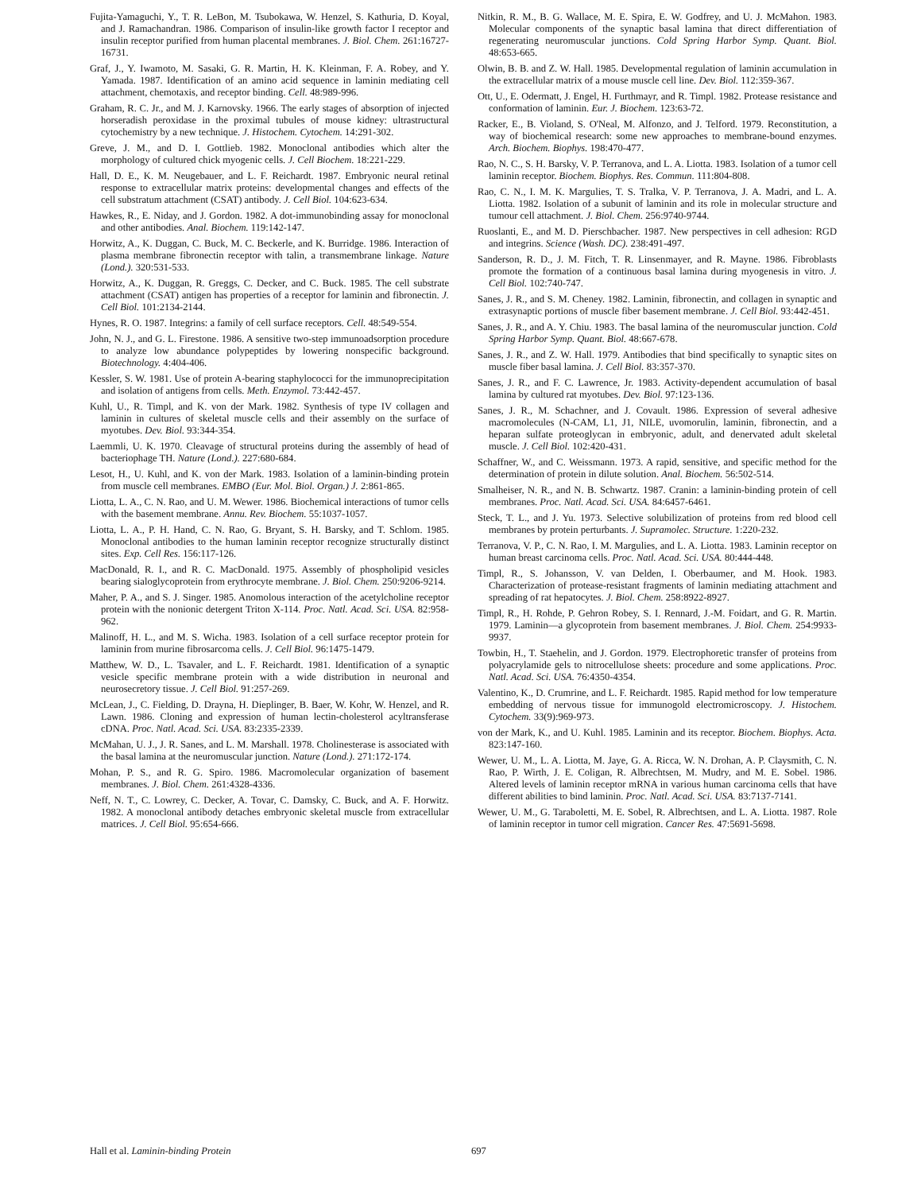Fujita-Yamaguchi, Y., T. R. LeBon, M. Tsubokawa, W. Henzel, S. Kathuria, D. Koyal, and J. Ramachandran. 1986. Comparison of insulin-like growth factor I receptor and insulin receptor purified from human placental membranes. J. Biol. Chem. 261:16727-16731.
Graf, J., Y. Iwamoto, M. Sasaki, G. R. Martin, H. K. Kleinman, F. A. Robey, and Y. Yamada. 1987. Identification of an amino acid sequence in laminin mediating cell attachment, chemotaxis, and receptor binding. Cell. 48:989-996.
Graham, R. C. Jr., and M. J. Karnovsky. 1966. The early stages of absorption of injected horseradish peroxidase in the proximal tubules of mouse kidney: ultrastructural cytochemistry by a new technique. J. Histochem. Cytochem. 14:291-302.
Greve, J. M., and D. I. Gottlieb. 1982. Monoclonal antibodies which alter the morphology of cultured chick myogenic cells. J. Cell Biochem. 18:221-229.
Hall, D. E., K. M. Neugebauer, and L. F. Reichardt. 1987. Embryonic neural retinal response to extracellular matrix proteins: developmental changes and effects of the cell substratum attachment (CSAT) antibody. J. Cell Biol. 104:623-634.
Hawkes, R., E. Niday, and J. Gordon. 1982. A dot-immunobinding assay for monoclonal and other antibodies. Anal. Biochem. 119:142-147.
Horwitz, A., K. Duggan, C. Buck, M. C. Beckerle, and K. Burridge. 1986. Interaction of plasma membrane fibronectin receptor with talin, a transmembrane linkage. Nature (Lond.). 320:531-533.
Horwitz, A., K. Duggan, R. Greggs, C. Decker, and C. Buck. 1985. The cell substrate attachment (CSAT) antigen has properties of a receptor for laminin and fibronectin. J. Cell Biol. 101:2134-2144.
Hynes, R. O. 1987. Integrins: a family of cell surface receptors. Cell. 48:549-554.
John, N. J., and G. L. Firestone. 1986. A sensitive two-step immunoadsorption procedure to analyze low abundance polypeptides by lowering nonspecific background. Biotechnology. 4:404-406.
Kessler, S. W. 1981. Use of protein A-bearing staphylococci for the immunoprecipitation and isolation of antigens from cells. Meth. Enzymol. 73:442-457.
Kuhl, U., R. Timpl, and K. von der Mark. 1982. Synthesis of type IV collagen and laminin in cultures of skeletal muscle cells and their assembly on the surface of myotubes. Dev. Biol. 93:344-354.
Laemmli, U. K. 1970. Cleavage of structural proteins during the assembly of head of bacteriophage TH. Nature (Lond.). 227:680-684.
Lesot, H., U. Kuhl, and K. von der Mark. 1983. Isolation of a laminin-binding protein from muscle cell membranes. EMBO (Eur. Mol. Biol. Organ.) J. 2:861-865.
Liotta, L. A., C. N. Rao, and U. M. Wewer. 1986. Biochemical interactions of tumor cells with the basement membrane. Annu. Rev. Biochem. 55:1037-1057.
Liotta, L. A., P. H. Hand, C. N. Rao, G. Bryant, S. H. Barsky, and T. Schlom. 1985. Monoclonal antibodies to the human laminin receptor recognize structurally distinct sites. Exp. Cell Res. 156:117-126.
MacDonald, R. I., and R. C. MacDonald. 1975. Assembly of phospholipid vesicles bearing sialoglycoprotein from erythrocyte membrane. J. Biol. Chem. 250:9206-9214.
Maher, P. A., and S. J. Singer. 1985. Anomolous interaction of the acetylcholine receptor protein with the nonionic detergent Triton X-114. Proc. Natl. Acad. Sci. USA. 82:958-962.
Malinoff, H. L., and M. S. Wicha. 1983. Isolation of a cell surface receptor protein for laminin from murine fibrosarcoma cells. J. Cell Biol. 96:1475-1479.
Matthew, W. D., L. Tsavaler, and L. F. Reichardt. 1981. Identification of a synaptic vesicle specific membrane protein with a wide distribution in neuronal and neurosecretory tissue. J. Cell Biol. 91:257-269.
McLean, J., C. Fielding, D. Drayna, H. Dieplinger, B. Baer, W. Kohr, W. Henzel, and R. Lawn. 1986. Cloning and expression of human lectin-cholesterol acyltransferase cDNA. Proc. Natl. Acad. Sci. USA. 83:2335-2339.
McMahan, U. J., J. R. Sanes, and L. M. Marshall. 1978. Cholinesterase is associated with the basal lamina at the neuromuscular junction. Nature (Lond.). 271:172-174.
Mohan, P. S., and R. G. Spiro. 1986. Macromolecular organization of basement membranes. J. Biol. Chem. 261:4328-4336.
Neff, N. T., C. Lowrey, C. Decker, A. Tovar, C. Damsky, C. Buck, and A. F. Horwitz. 1982. A monoclonal antibody detaches embryonic skeletal muscle from extracellular matrices. J. Cell Biol. 95:654-666.
Nitkin, R. M., B. G. Wallace, M. E. Spira, E. W. Godfrey, and U. J. McMahon. 1983. Molecular components of the synaptic basal lamina that direct differentiation of regenerating neuromuscular junctions. Cold Spring Harbor Symp. Quant. Biol. 48:653-665.
Olwin, B. B. and Z. W. Hall. 1985. Developmental regulation of laminin accumulation in the extracellular matrix of a mouse muscle cell line. Dev. Biol. 112:359-367.
Ott, U., E. Odermatt, J. Engel, H. Furthmayr, and R. Timpl. 1982. Protease resistance and conformation of laminin. Eur. J. Biochem. 123:63-72.
Racker, E., B. Violand, S. O'Neal, M. Alfonzo, and J. Telford. 1979. Reconstitution, a way of biochemical research: some new approaches to membrane-bound enzymes. Arch. Biochem. Biophys. 198:470-477.
Rao, N. C., S. H. Barsky, V. P. Terranova, and L. A. Liotta. 1983. Isolation of a tumor cell laminin receptor. Biochem. Biophys. Res. Commun. 111:804-808.
Rao, C. N., I. M. K. Margulies, T. S. Tralka, V. P. Terranova, J. A. Madri, and L. A. Liotta. 1982. Isolation of a subunit of laminin and its role in molecular structure and tumour cell attachment. J. Biol. Chem. 256:9740-9744.
Ruoslanti, E., and M. D. Pierschbacher. 1987. New perspectives in cell adhesion: RGD and integrins. Science (Wash. DC). 238:491-497.
Sanderson, R. D., J. M. Fitch, T. R. Linsenmayer, and R. Mayne. 1986. Fibroblasts promote the formation of a continuous basal lamina during myogenesis in vitro. J. Cell Biol. 102:740-747.
Sanes, J. R., and S. M. Cheney. 1982. Laminin, fibronectin, and collagen in synaptic and extrasynaptic portions of muscle fiber basement membrane. J. Cell Biol. 93:442-451.
Sanes, J. R., and A. Y. Chiu. 1983. The basal lamina of the neuromuscular junction. Cold Spring Harbor Symp. Quant. Biol. 48:667-678.
Sanes, J. R., and Z. W. Hall. 1979. Antibodies that bind specifically to synaptic sites on muscle fiber basal lamina. J. Cell Biol. 83:357-370.
Sanes, J. R., and F. C. Lawrence, Jr. 1983. Activity-dependent accumulation of basal lamina by cultured rat myotubes. Dev. Biol. 97:123-136.
Sanes, J. R., M. Schachner, and J. Covault. 1986. Expression of several adhesive macromolecules (N-CAM, L1, J1, NILE, uvomorulin, laminin, fibronectin, and a heparan sulfate proteoglycan in embryonic, adult, and denervated adult skeletal muscle. J. Cell Biol. 102:420-431.
Schaffner, W., and C. Weissmann. 1973. A rapid, sensitive, and specific method for the determination of protein in dilute solution. Anal. Biochem. 56:502-514.
Smalheiser, N. R., and N. B. Schwartz. 1987. Cranin: a laminin-binding protein of cell membranes. Proc. Natl. Acad. Sci. USA. 84:6457-6461.
Steck, T. L., and J. Yu. 1973. Selective solubilization of proteins from red blood cell membranes by protein perturbants. J. Supramolec. Structure. 1:220-232.
Terranova, V. P., C. N. Rao, I. M. Margulies, and L. A. Liotta. 1983. Laminin receptor on human breast carcinoma cells. Proc. Natl. Acad. Sci. USA. 80:444-448.
Timpl, R., S. Johansson, V. van Delden, I. Oberbaumer, and M. Hook. 1983. Characterization of protease-resistant fragments of laminin mediating attachment and spreading of rat hepatocytes. J. Biol. Chem. 258:8922-8927.
Timpl, R., H. Rohde, P. Gehron Robey, S. I. Rennard, J.-M. Foidart, and G. R. Martin. 1979. Laminin—a glycoprotein from basement membranes. J. Biol. Chem. 254:9933-9937.
Towbin, H., T. Staehelin, and J. Gordon. 1979. Electrophoretic transfer of proteins from polyacrylamide gels to nitrocellulose sheets: procedure and some applications. Proc. Natl. Acad. Sci. USA. 76:4350-4354.
Valentino, K., D. Crumrine, and L. F. Reichardt. 1985. Rapid method for low temperature embedding of nervous tissue for immunogold electromicroscopy. J. Histochem. Cytochem. 33(9):969-973.
von der Mark, K., and U. Kuhl. 1985. Laminin and its receptor. Biochem. Biophys. Acta. 823:147-160.
Wewer, U. M., L. A. Liotta, M. Jaye, G. A. Ricca, W. N. Drohan, A. P. Claysmith, C. N. Rao, P. Wirth, J. E. Coligan, R. Albrechtsen, M. Mudry, and M. E. Sobel. 1986. Altered levels of laminin receptor mRNA in various human carcinoma cells that have different abilities to bind laminin. Proc. Natl. Acad. Sci. USA. 83:7137-7141.
Wewer, U. M., G. Taraboletti, M. E. Sobel, R. Albrechtsen, and L. A. Liotta. 1987. Role of laminin receptor in tumor cell migration. Cancer Res. 47:5691-5698.
Hall et al. Laminin-binding Protein 697